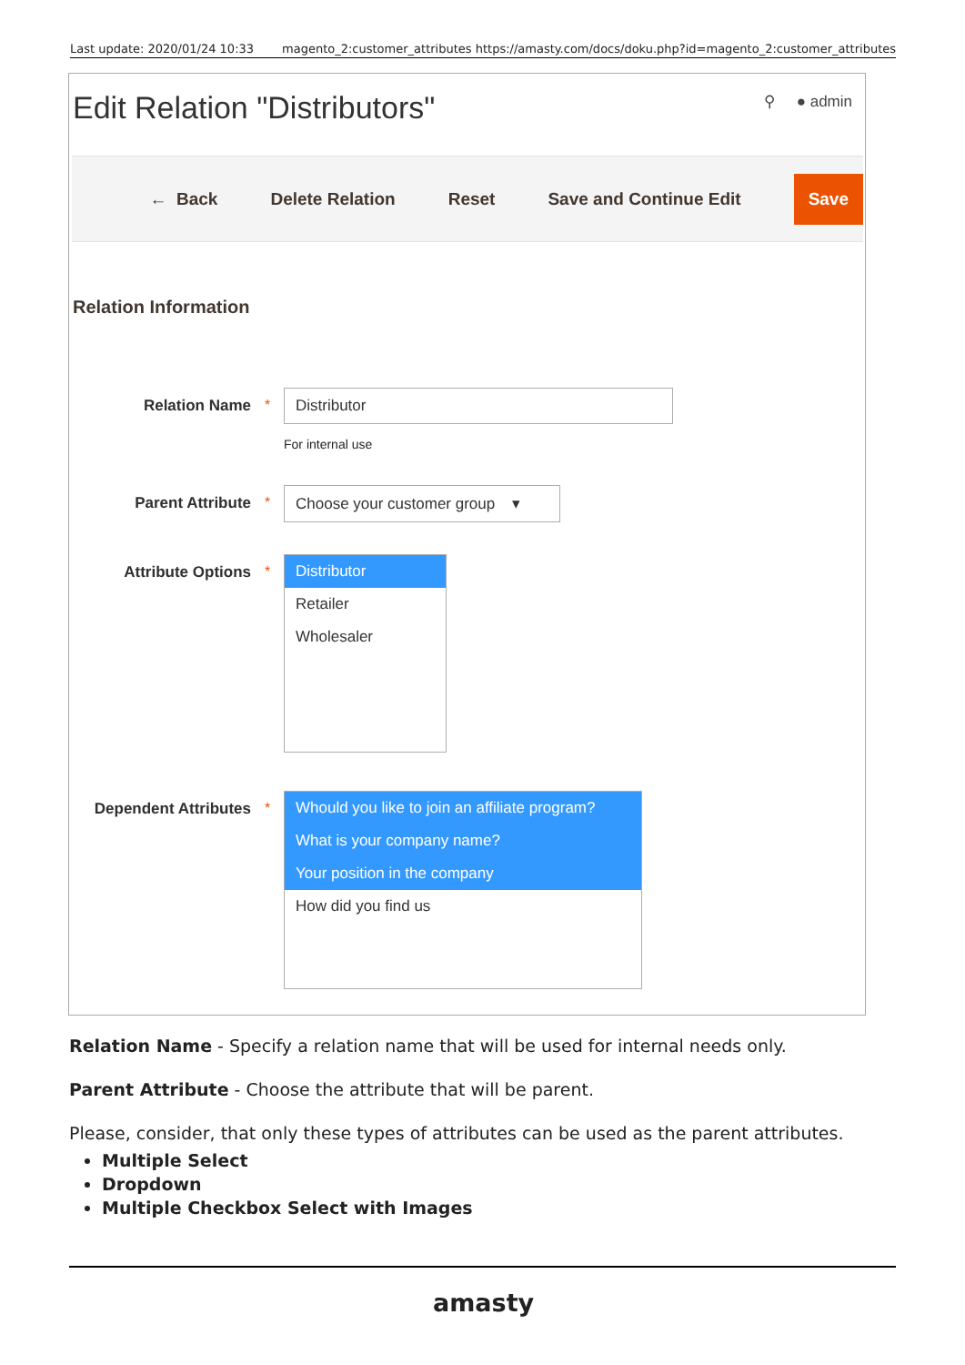Last update: 2020/01/24 10:33 magento_2:customer_attributes https://amasty.com/docs/doku.php?id=magento_2:customer_attributes
Edit Relation "Distributors"
⚲ ● admin
← Back Delete Relation Reset Save and Continue Edit Save
Relation Information
Relation Name * Distributor
For internal use
Parent Attribute * Choose your customer group ▾
Attribute Options *
Distributor
Retailer
Wholesaler
Dependent Attributes
*
Whould you like to join an affiliate program?
What is your company name?
Your position in the company
How did you find us
Relation Name - Specify a relation name that will be used for internal needs only.
Parent Attribute - Choose the attribute that will be parent.
Please, consider, that only these types of attributes can be used as the parent attributes.
Multiple Select
Dropdown
Multiple Checkbox Select with Images
amasty